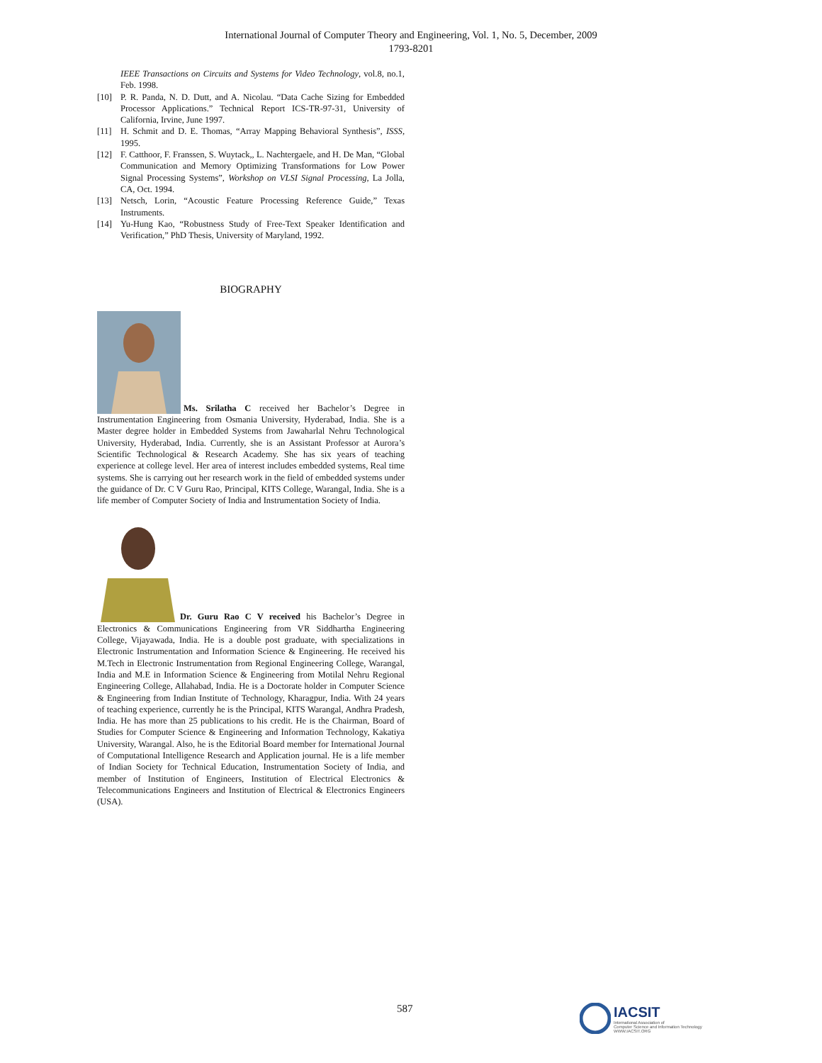International Journal of Computer Theory and Engineering, Vol. 1, No. 5, December, 2009
1793-8201
IEEE Transactions on Circuits and Systems for Video Technology, vol.8, no.1, Feb. 1998.
[10] P. R. Panda, N. D. Dutt, and A. Nicolau. “Data Cache Sizing for Embedded Processor Applications.” Technical Report ICS-TR-97-31, University of California, Irvine, June 1997.
[11] H. Schmit and D. E. Thomas, “Array Mapping Behavioral Synthesis”, ISSS, 1995.
[12] F. Catthoor, F. Franssen, S. Wuytack,, L. Nachtergaele, and H. De Man, “Global Communication and Memory Optimizing Transformations for Low Power Signal Processing Systems”, Workshop on VLSI Signal Processing, La Jolla, CA, Oct. 1994.
[13] Netsch, Lorin, “Acoustic Feature Processing Reference Guide,” Texas Instruments.
[14] Yu-Hung Kao, “Robustness Study of Free-Text Speaker Identification and Verification,” PhD Thesis, University of Maryland, 1992.
BIOGRAPHY
Ms. Srilatha C received her Bachelor’s Degree in Instrumentation Engineering from Osmania University, Hyderabad, India. She is a Master degree holder in Embedded Systems from Jawaharlal Nehru Technological University, Hyderabad, India. Currently, she is an Assistant Professor at Aurora’s Scientific Technological & Research Academy. She has six years of teaching experience at college level. Her area of interest includes embedded systems, Real time systems. She is carrying out her research work in the field of embedded systems under the guidance of Dr. C V Guru Rao, Principal, KITS College, Warangal, India. She is a life member of Computer Society of India and Instrumentation Society of India.
Dr. Guru Rao C V received his Bachelor’s Degree in Electronics & Communications Engineering from VR Siddhartha Engineering College, Vijayawada, India. He is a double post graduate, with specializations in Electronic Instrumentation and Information Science & Engineering. He received his M.Tech in Electronic Instrumentation from Regional Engineering College, Warangal, India and M.E in Information Science & Engineering from Motilal Nehru Regional Engineering College, Allahabad, India. He is a Doctorate holder in Computer Science & Engineering from Indian Institute of Technology, Kharagpur, India. With 24 years of teaching experience, currently he is the Principal, KITS Warangal, Andhra Pradesh, India. He has more than 25 publications to his credit. He is the Chairman, Board of Studies for Computer Science & Engineering and Information Technology, Kakatiya University, Warangal. Also, he is the Editorial Board member for International Journal of Computational Intelligence Research and Application journal. He is a life member of Indian Society for Technical Education, Instrumentation Society of India, and member of Institution of Engineers, Institution of Electrical Electronics & Telecommunications Engineers and Institution of Electrical & Electronics Engineers (USA).
587
IACSIT
International Association of
Computer Science and Information Technology
WWW.IACSIT.ORG